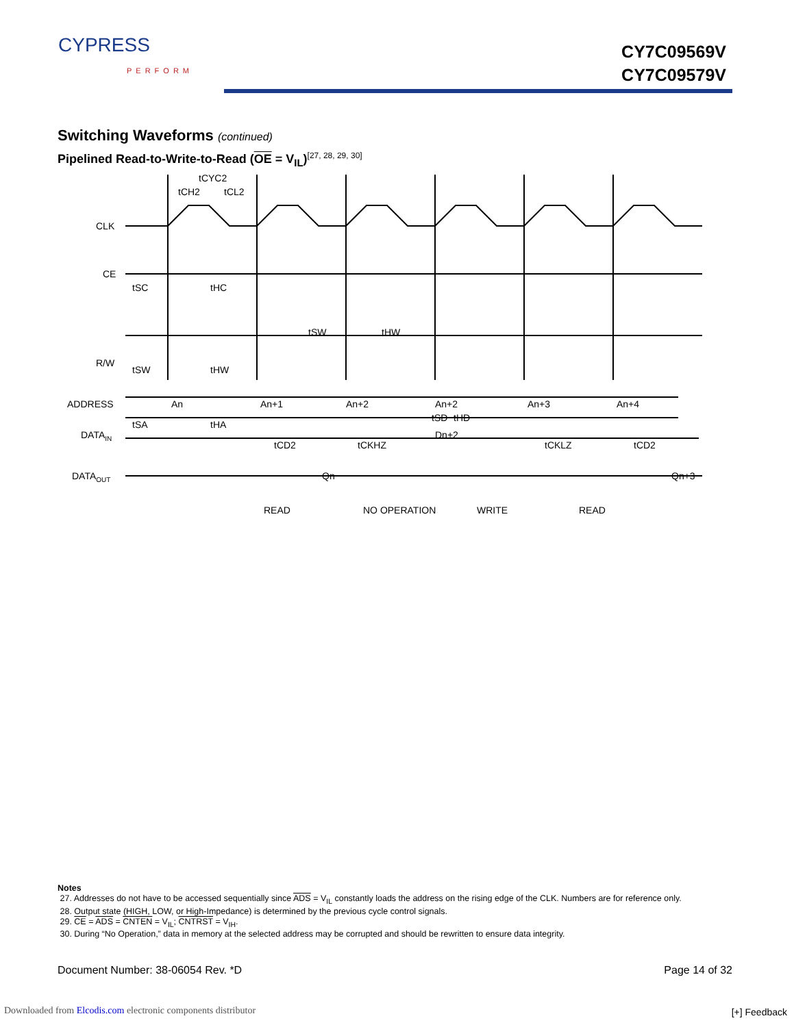CYPRESS
PERFORM
CY7C09569V
CY7C09579V
Switching Waveforms (continued)
Pipelined Read-to-Write-to-Read (OE = V<sub>IL</sub>)<sup>[27, 28, 29, 30]</sup>
CLK
CE
R/W
ADDRESS
DATAIN
DATAOUT
tCYC2
tCH2
tCL2
tSC
tHC
tSW
tHW
tSW
tHW
An
An+1
An+2
An+2
An+3
An+4
tSA
tHA
tSD
tHD
Dn+2
tCD2
tCKHZ
tCKLZ
tCD2
Qn
Qn+3
READ
NO OPERATION
WRITE
READ
Notes
27. Addresses do not have to be accessed sequentially since ADS = V<sub>IL</sub> constantly loads the address on the rising edge of the CLK. Numbers are for reference only.
28. Output state (HIGH, LOW, or High-Impedance) is determined by the previous cycle control signals.
29. CE = ADS = CNTEN = V<sub>IL</sub>; CNTRST = V<sub>IH</sub>.
30. During “No Operation,” data in memory at the selected address may be corrupted and should be rewritten to ensure data integrity.
Document Number: 38-06054 Rev. *D Page 14 of 32
Downloaded from Elcodis.com electronic components distributor
[+] Feedback